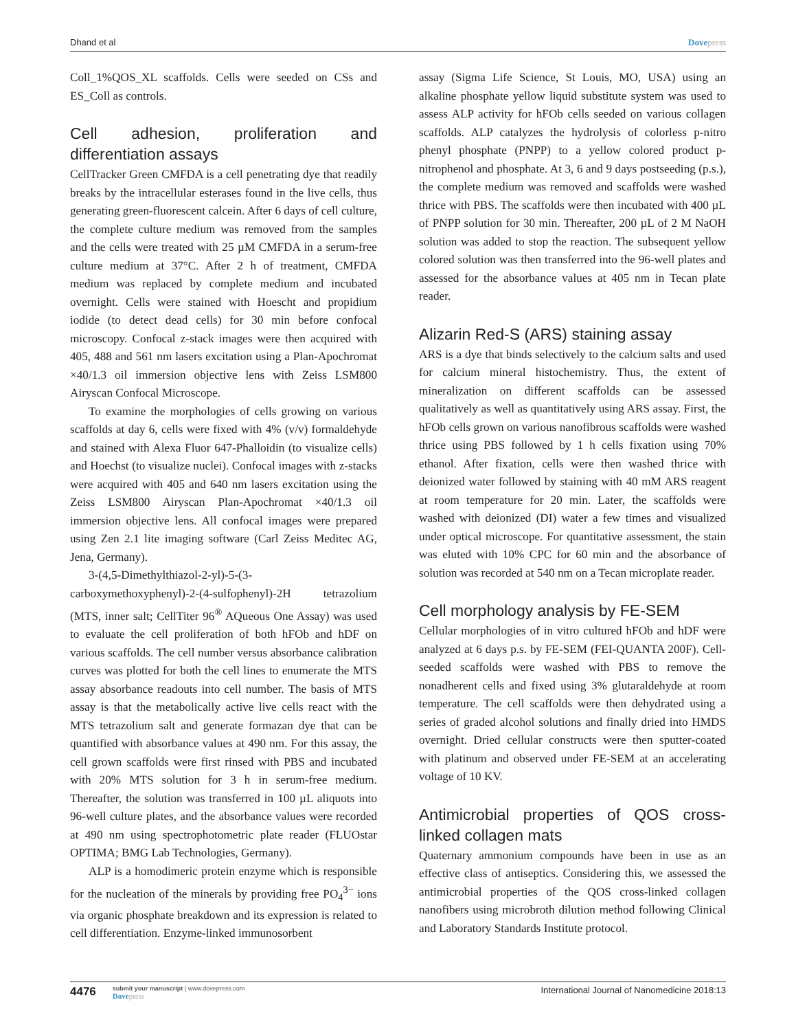Dhand et al Dovepress
Coll_1%QOS_XL scaffolds. Cells were seeded on CSs and ES_Coll as controls.
Cell adhesion, proliferation and differentiation assays
CellTracker Green CMFDA is a cell penetrating dye that readily breaks by the intracellular esterases found in the live cells, thus generating green-fluorescent calcein. After 6 days of cell culture, the complete culture medium was removed from the samples and the cells were treated with 25 µM CMFDA in a serum-free culture medium at 37°C. After 2 h of treatment, CMFDA medium was replaced by complete medium and incubated overnight. Cells were stained with Hoescht and propidium iodide (to detect dead cells) for 30 min before confocal microscopy. Confocal z-stack images were then acquired with 405, 488 and 561 nm lasers excitation using a Plan-Apochromat ×40/1.3 oil immersion objective lens with Zeiss LSM800 Airyscan Confocal Microscope.
To examine the morphologies of cells growing on various scaffolds at day 6, cells were fixed with 4% (v/v) formaldehyde and stained with Alexa Fluor 647-Phalloidin (to visualize cells) and Hoechst (to visualize nuclei). Confocal images with z-stacks were acquired with 405 and 640 nm lasers excitation using the Zeiss LSM800 Airyscan Plan-Apochromat ×40/1.3 oil immersion objective lens. All confocal images were prepared using Zen 2.1 lite imaging software (Carl Zeiss Meditec AG, Jena, Germany).
3-(4,5-Dimethylthiazol-2-yl)-5-(3-carboxymethoxyphenyl)-2-(4-sulfophenyl)-2H tetrazolium (MTS, inner salt; CellTiter 96<sup>®</sup> AQueous One Assay) was used to evaluate the cell proliferation of both hFOb and hDF on various scaffolds. The cell number versus absorbance calibration curves was plotted for both the cell lines to enumerate the MTS assay absorbance readouts into cell number. The basis of MTS assay is that the metabolically active live cells react with the MTS tetrazolium salt and generate formazan dye that can be quantified with absorbance values at 490 nm. For this assay, the cell grown scaffolds were first rinsed with PBS and incubated with 20% MTS solution for 3 h in serum-free medium. Thereafter, the solution was transferred in 100 µL aliquots into 96-well culture plates, and the absorbance values were recorded at 490 nm using spectrophotometric plate reader (FLUOstar OPTIMA; BMG Lab Technologies, Germany).
ALP is a homodimeric protein enzyme which is responsible for the nucleation of the minerals by providing free PO<sub>4</sub><sup>3−</sup> ions via organic phosphate breakdown and its expression is related to cell differentiation. Enzyme-linked immunosorbent
assay (Sigma Life Science, St Louis, MO, USA) using an alkaline phosphate yellow liquid substitute system was used to assess ALP activity for hFOb cells seeded on various collagen scaffolds. ALP catalyzes the hydrolysis of colorless p-nitro phenyl phosphate (PNPP) to a yellow colored product p-nitrophenol and phosphate. At 3, 6 and 9 days postseeding (p.s.), the complete medium was removed and scaffolds were washed thrice with PBS. The scaffolds were then incubated with 400 µL of PNPP solution for 30 min. Thereafter, 200 µL of 2 M NaOH solution was added to stop the reaction. The subsequent yellow colored solution was then transferred into the 96-well plates and assessed for the absorbance values at 405 nm in Tecan plate reader.
Alizarin Red-S (ARS) staining assay
ARS is a dye that binds selectively to the calcium salts and used for calcium mineral histochemistry. Thus, the extent of mineralization on different scaffolds can be assessed qualitatively as well as quantitatively using ARS assay. First, the hFOb cells grown on various nanofibrous scaffolds were washed thrice using PBS followed by 1 h cells fixation using 70% ethanol. After fixation, cells were then washed thrice with deionized water followed by staining with 40 mM ARS reagent at room temperature for 20 min. Later, the scaffolds were washed with deionized (DI) water a few times and visualized under optical microscope. For quantitative assessment, the stain was eluted with 10% CPC for 60 min and the absorbance of solution was recorded at 540 nm on a Tecan microplate reader.
Cell morphology analysis by FE-SEM
Cellular morphologies of in vitro cultured hFOb and hDF were analyzed at 6 days p.s. by FE-SEM (FEI-QUANTA 200F). Cell-seeded scaffolds were washed with PBS to remove the nonadherent cells and fixed using 3% glutaraldehyde at room temperature. The cell scaffolds were then dehydrated using a series of graded alcohol solutions and finally dried into HMDS overnight. Dried cellular constructs were then sputter-coated with platinum and observed under FE-SEM at an accelerating voltage of 10 KV.
Antimicrobial properties of QOS cross-linked collagen mats
Quaternary ammonium compounds have been in use as an effective class of antiseptics. Considering this, we assessed the antimicrobial properties of the QOS cross-linked collagen nanofibers using microbroth dilution method following Clinical and Laboratory Standards Institute protocol.
4476
submit your manuscript | www.dovepress.com
Dovepress
International Journal of Nanomedicine 2018:13